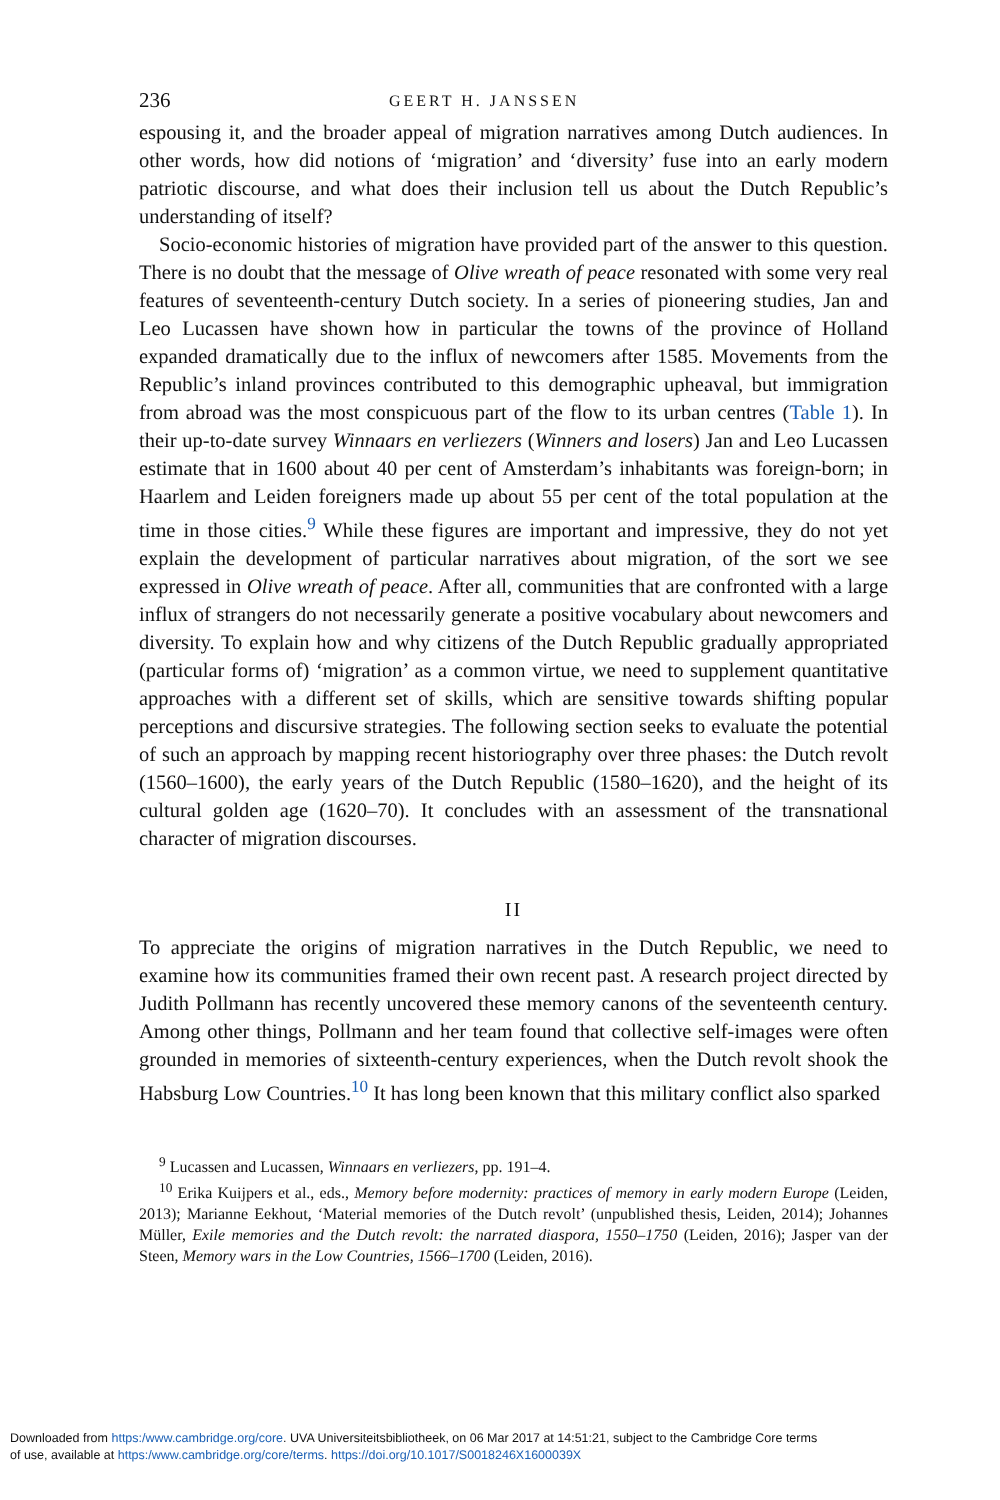236 GEERT H. JANSSEN
espousing it, and the broader appeal of migration narratives among Dutch audiences. In other words, how did notions of ‘migration’ and ‘diversity’ fuse into an early modern patriotic discourse, and what does their inclusion tell us about the Dutch Republic’s understanding of itself?
Socio-economic histories of migration have provided part of the answer to this question. There is no doubt that the message of Olive wreath of peace resonated with some very real features of seventeenth-century Dutch society. In a series of pioneering studies, Jan and Leo Lucassen have shown how in particular the towns of the province of Holland expanded dramatically due to the influx of newcomers after 1585. Movements from the Republic’s inland provinces contributed to this demographic upheaval, but immigration from abroad was the most conspicuous part of the flow to its urban centres (Table 1). In their up-to-date survey Winnaars en verliezers (Winners and losers) Jan and Leo Lucassen estimate that in 1600 about 40 per cent of Amsterdam’s inhabitants was foreign-born; in Haarlem and Leiden foreigners made up about 55 per cent of the total population at the time in those cities.<sup>9</sup> While these figures are important and impressive, they do not yet explain the development of particular narratives about migration, of the sort we see expressed in Olive wreath of peace. After all, communities that are confronted with a large influx of strangers do not necessarily generate a positive vocabulary about newcomers and diversity. To explain how and why citizens of the Dutch Republic gradually appropriated (particular forms of) ‘migration’ as a common virtue, we need to supplement quantitative approaches with a different set of skills, which are sensitive towards shifting popular perceptions and discursive strategies. The following section seeks to evaluate the potential of such an approach by mapping recent historiography over three phases: the Dutch revolt (1560–1600), the early years of the Dutch Republic (1580–1620), and the height of its cultural golden age (1620–70). It concludes with an assessment of the transnational character of migration discourses.
II
To appreciate the origins of migration narratives in the Dutch Republic, we need to examine how its communities framed their own recent past. A research project directed by Judith Pollmann has recently uncovered these memory canons of the seventeenth century. Among other things, Pollmann and her team found that collective self-images were often grounded in memories of sixteenth-century experiences, when the Dutch revolt shook the Habsburg Low Countries.<sup>10</sup> It has long been known that this military conflict also sparked
<sup>9</sup> Lucassen and Lucassen, Winnaars en verliezers, pp. 191–4.
<sup>10</sup> Erika Kuijpers et al., eds., Memory before modernity: practices of memory in early modern Europe (Leiden, 2013); Marianne Eekhout, ‘Material memories of the Dutch revolt’ (unpublished thesis, Leiden, 2014); Johannes Müller, Exile memories and the Dutch revolt: the narrated diaspora, 1550–1750 (Leiden, 2016); Jasper van der Steen, Memory wars in the Low Countries, 1566–1700 (Leiden, 2016).
Downloaded from https:/www.cambridge.org/core. UVA Universiteitsbibliotheek, on 06 Mar 2017 at 14:51:21, subject to the Cambridge Core terms
of use, available at https:/www.cambridge.org/core/terms. https://doi.org/10.1017/S0018246X1600039X